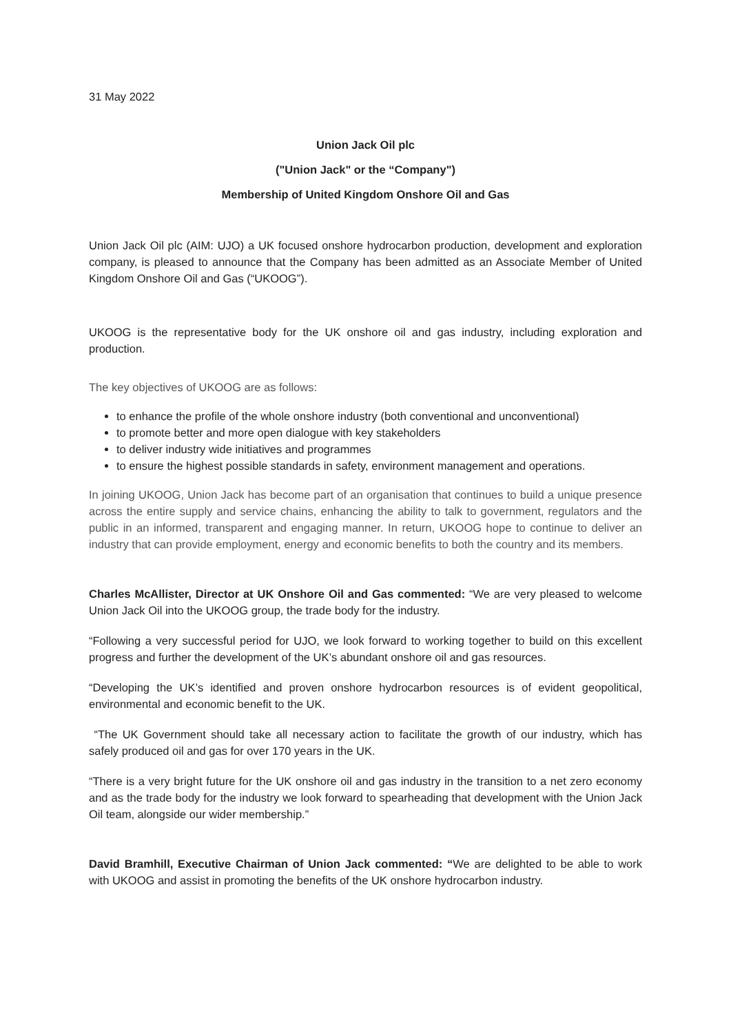31 May 2022
Union Jack Oil plc
("Union Jack" or the “Company")
Membership of United Kingdom Onshore Oil and Gas
Union Jack Oil plc (AIM: UJO) a UK focused onshore hydrocarbon production, development and exploration company, is pleased to announce that the Company has been admitted as an Associate Member of United Kingdom Onshore Oil and Gas (“UKOOG”).
UKOOG is the representative body for the UK onshore oil and gas industry, including exploration and production.
The key objectives of UKOOG are as follows:
to enhance the profile of the whole onshore industry (both conventional and unconventional)
to promote better and more open dialogue with key stakeholders
to deliver industry wide initiatives and programmes
to ensure the highest possible standards in safety, environment management and operations.
In joining UKOOG, Union Jack has become part of an organisation that continues to build a unique presence across the entire supply and service chains, enhancing the ability to talk to government, regulators and the public in an informed, transparent and engaging manner. In return, UKOOG hope to continue to deliver an industry that can provide employment, energy and economic benefits to both the country and its members.
Charles McAllister, Director at UK Onshore Oil and Gas commented: “We are very pleased to welcome Union Jack Oil into the UKOOG group, the trade body for the industry.
“Following a very successful period for UJO, we look forward to working together to build on this excellent progress and further the development of the UK’s abundant onshore oil and gas resources.
“Developing the UK’s identified and proven onshore hydrocarbon resources is of evident geopolitical, environmental and economic benefit to the UK.
“The UK Government should take all necessary action to facilitate the growth of our industry, which has safely produced oil and gas for over 170 years in the UK.
“There is a very bright future for the UK onshore oil and gas industry in the transition to a net zero economy and as the trade body for the industry we look forward to spearheading that development with the Union Jack Oil team, alongside our wider membership.”
David Bramhill, Executive Chairman of Union Jack commented: “We are delighted to be able to work with UKOOG and assist in promoting the benefits of the UK onshore hydrocarbon industry.